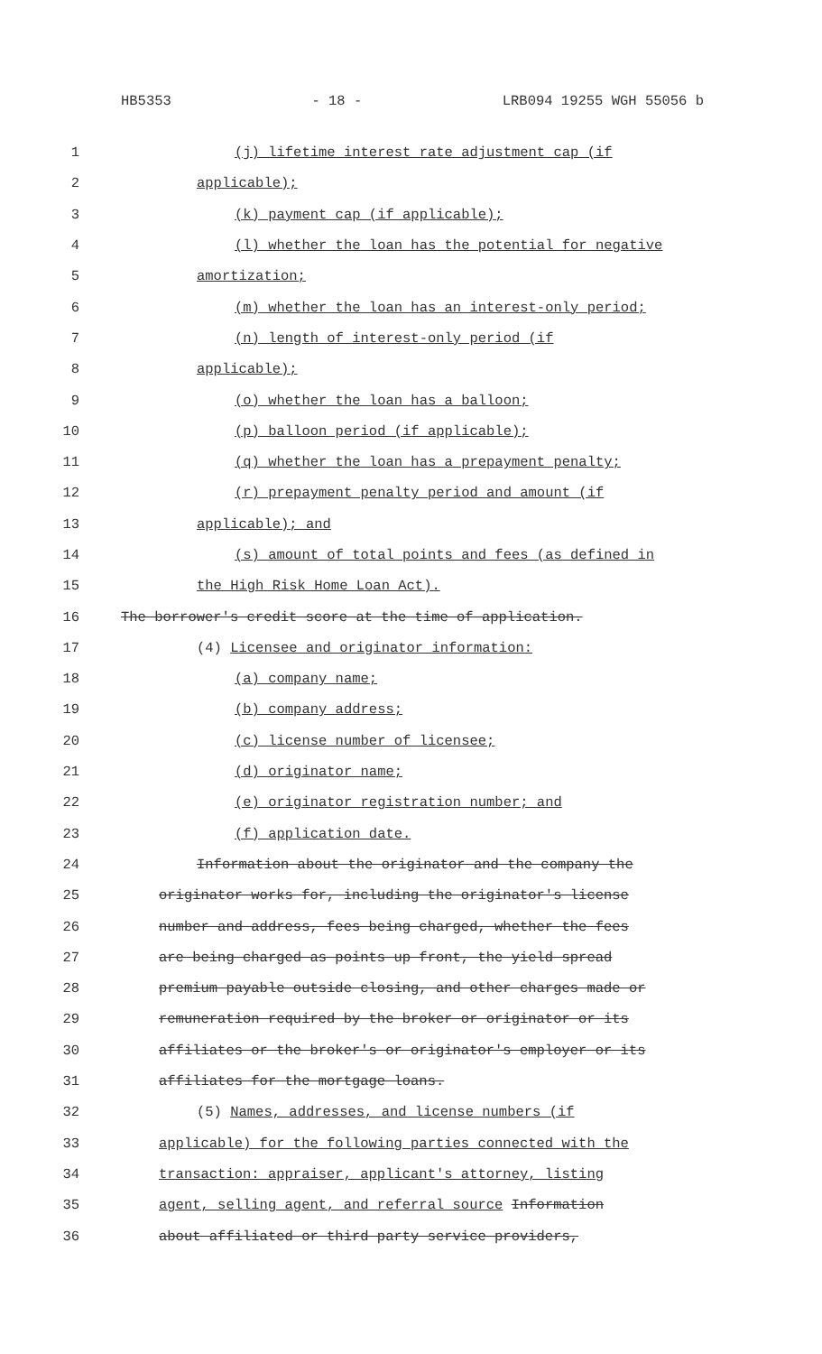HB5353 - 18 - LRB094 19255 WGH 55056 b
1 (j) lifetime interest rate adjustment cap (if
2 applicable);
3 (k) payment cap (if applicable);
4 (l) whether the loan has the potential for negative
5 amortization;
6 (m) whether the loan has an interest-only period;
7 (n) length of interest-only period (if
8 applicable);
9 (o) whether the loan has a balloon;
10 (p) balloon period (if applicable);
11 (q) whether the loan has a prepayment penalty;
12 (r) prepayment penalty period and amount (if
13 applicable); and
14 (s) amount of total points and fees (as defined in
15 the High Risk Home Loan Act).
16 The borrower's credit score at the time of application.
17 (4) Licensee and originator information:
18 (a) company name;
19 (b) company address;
20 (c) license number of licensee;
21 (d) originator name;
22 (e) originator registration number; and
23 (f) application date.
24 Information about the originator and the company the
25 originator works for, including the originator's license
26 number and address, fees being charged, whether the fees
27 are being charged as points up front, the yield spread
28 premium payable outside closing, and other charges made or
29 remuneration required by the broker or originator or its
30 affiliates or the broker's or originator's employer or its
31 affiliates for the mortgage loans.
32 (5) Names, addresses, and license numbers (if
33 applicable) for the following parties connected with the
34 transaction: appraiser, applicant's attorney, listing
35 agent, selling agent, and referral source Information
36 about affiliated or third party service providers,